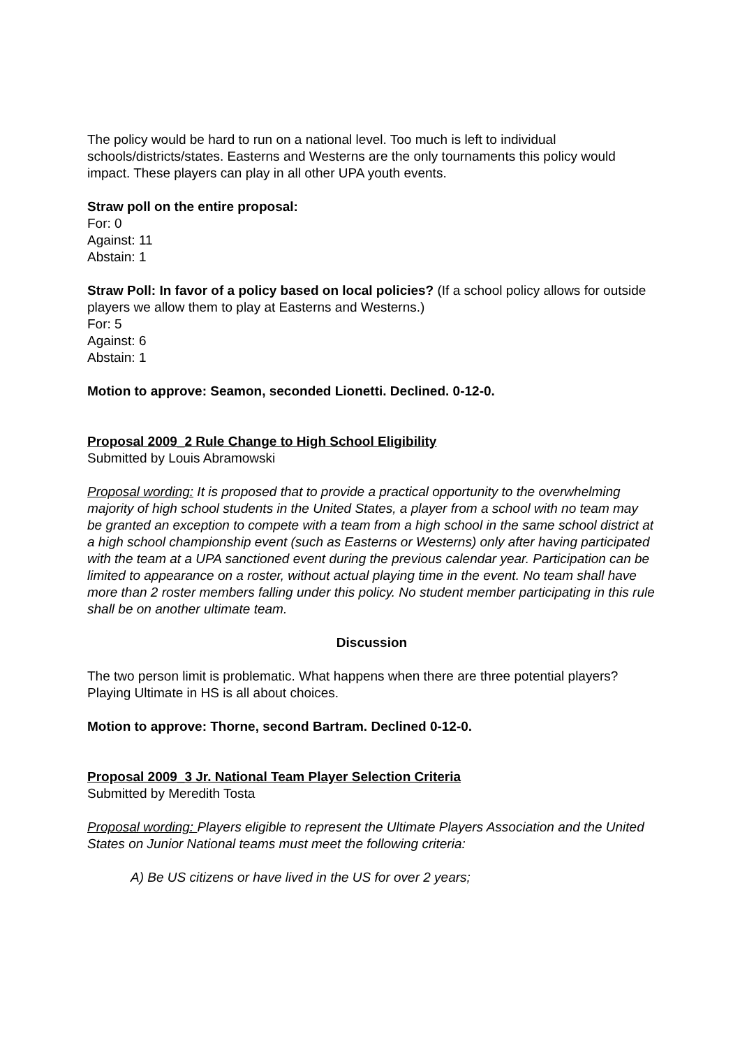The policy would be hard to run on a national level. Too much is left to individual schools/districts/states. Easterns and Westerns are the only tournaments this policy would impact. These players can play in all other UPA youth events.
Straw poll on the entire proposal:
For: 0
Against: 11
Abstain: 1
Straw Poll: In favor of a policy based on local policies? (If a school policy allows for outside players we allow them to play at Easterns and Westerns.)
For: 5
Against: 6
Abstain: 1
Motion to approve: Seamon, seconded Lionetti. Declined. 0-12-0.
Proposal 2009_2 Rule Change to High School Eligibility
Submitted by Louis Abramowski
Proposal wording: It is proposed that to provide a practical opportunity to the overwhelming majority of high school students in the United States, a player from a school with no team may be granted an exception to compete with a team from a high school in the same school district at a high school championship event (such as Easterns or Westerns) only after having participated with the team at a UPA sanctioned event during the previous calendar year. Participation can be limited to appearance on a roster, without actual playing time in the event. No team shall have more than 2 roster members falling under this policy. No student member participating in this rule shall be on another ultimate team.
Discussion
The two person limit is problematic. What happens when there are three potential players? Playing Ultimate in HS is all about choices.
Motion to approve: Thorne, second Bartram. Declined 0-12-0.
Proposal 2009_3 Jr. National Team Player Selection Criteria
Submitted by Meredith Tosta
Proposal wording: Players eligible to represent the Ultimate Players Association and the United States on Junior National teams must meet the following criteria:
A) Be US citizens or have lived in the US for over 2 years;